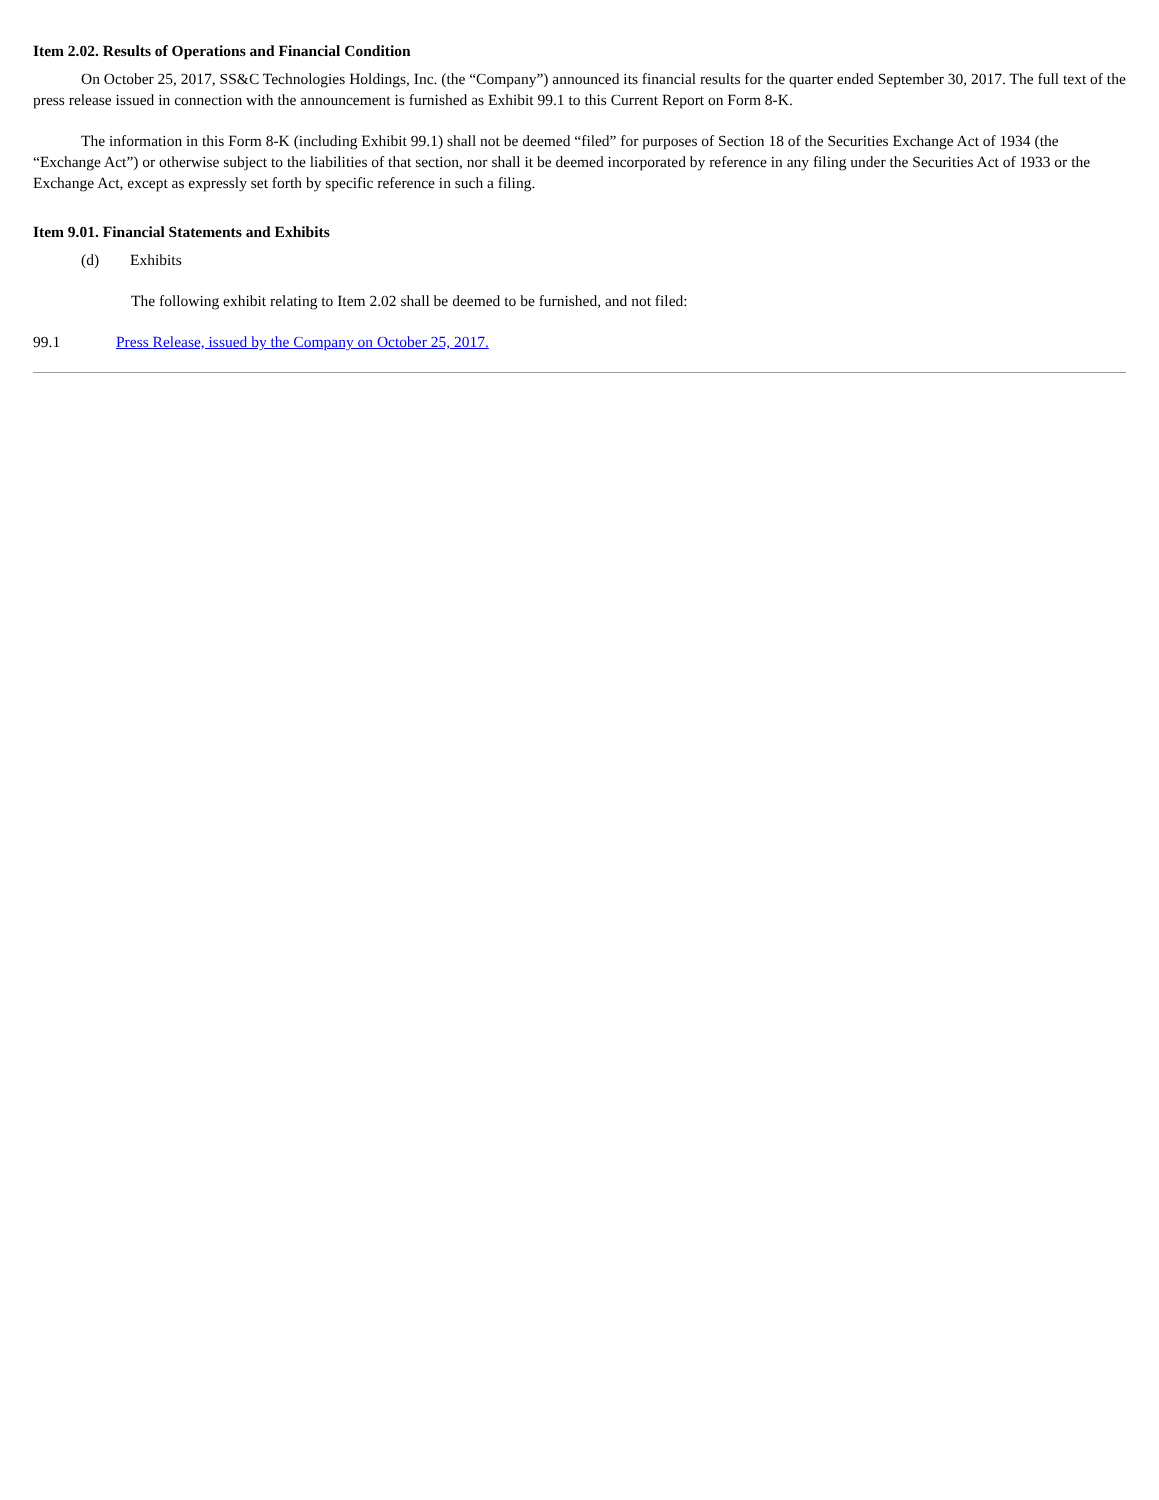Item 2.02. Results of Operations and Financial Condition
On October 25, 2017, SS&C Technologies Holdings, Inc. (the “Company”) announced its financial results for the quarter ended September 30, 2017. The full text of the press release issued in connection with the announcement is furnished as Exhibit 99.1 to this Current Report on Form 8-K.
The information in this Form 8-K (including Exhibit 99.1) shall not be deemed “filed” for purposes of Section 18 of the Securities Exchange Act of 1934 (the “Exchange Act”) or otherwise subject to the liabilities of that section, nor shall it be deemed incorporated by reference in any filing under the Securities Act of 1933 or the Exchange Act, except as expressly set forth by specific reference in such a filing.
Item 9.01. Financial Statements and Exhibits
(d) Exhibits
The following exhibit relating to Item 2.02 shall be deemed to be furnished, and not filed:
99.1 Press Release, issued by the Company on October 25, 2017.